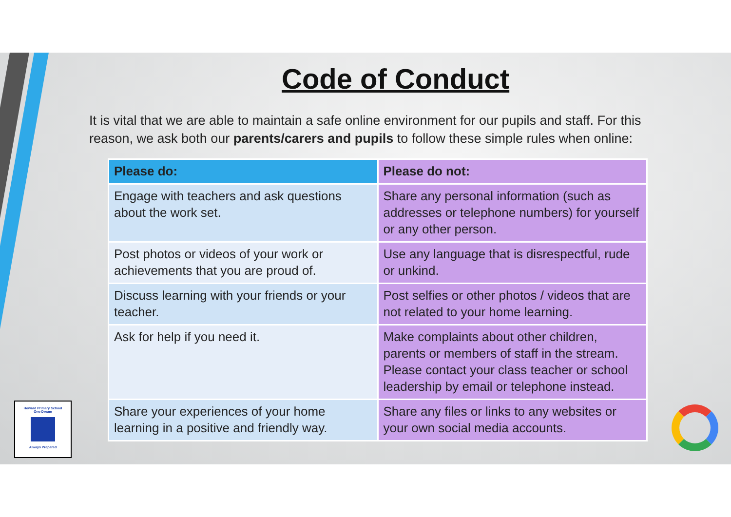Code of Conduct
It is vital that we are able to maintain a safe online environment for our pupils and staff. For this reason, we ask both our parents/carers and pupils to follow these simple rules when online:
| Please do: | Please do not: |
| --- | --- |
| Engage with teachers and ask questions about the work set. | Share any personal information (such as addresses or telephone numbers) for yourself or any other person. |
| Post photos or videos of your work or achievements that you are proud of. | Use any language that is disrespectful, rude or unkind. |
| Discuss learning with your friends or your teacher. | Post selfies or other photos / videos that are not related to your home learning. |
| Ask for help if you need it. | Make complaints about other children, parents or members of staff in the stream. Please contact your class teacher or school leadership by email or telephone instead. |
| Share your experiences of your home learning in a positive and friendly way. | Share any files or links to any websites or your own social media accounts. |
Howard Primary School
One Dream
Always Prepared